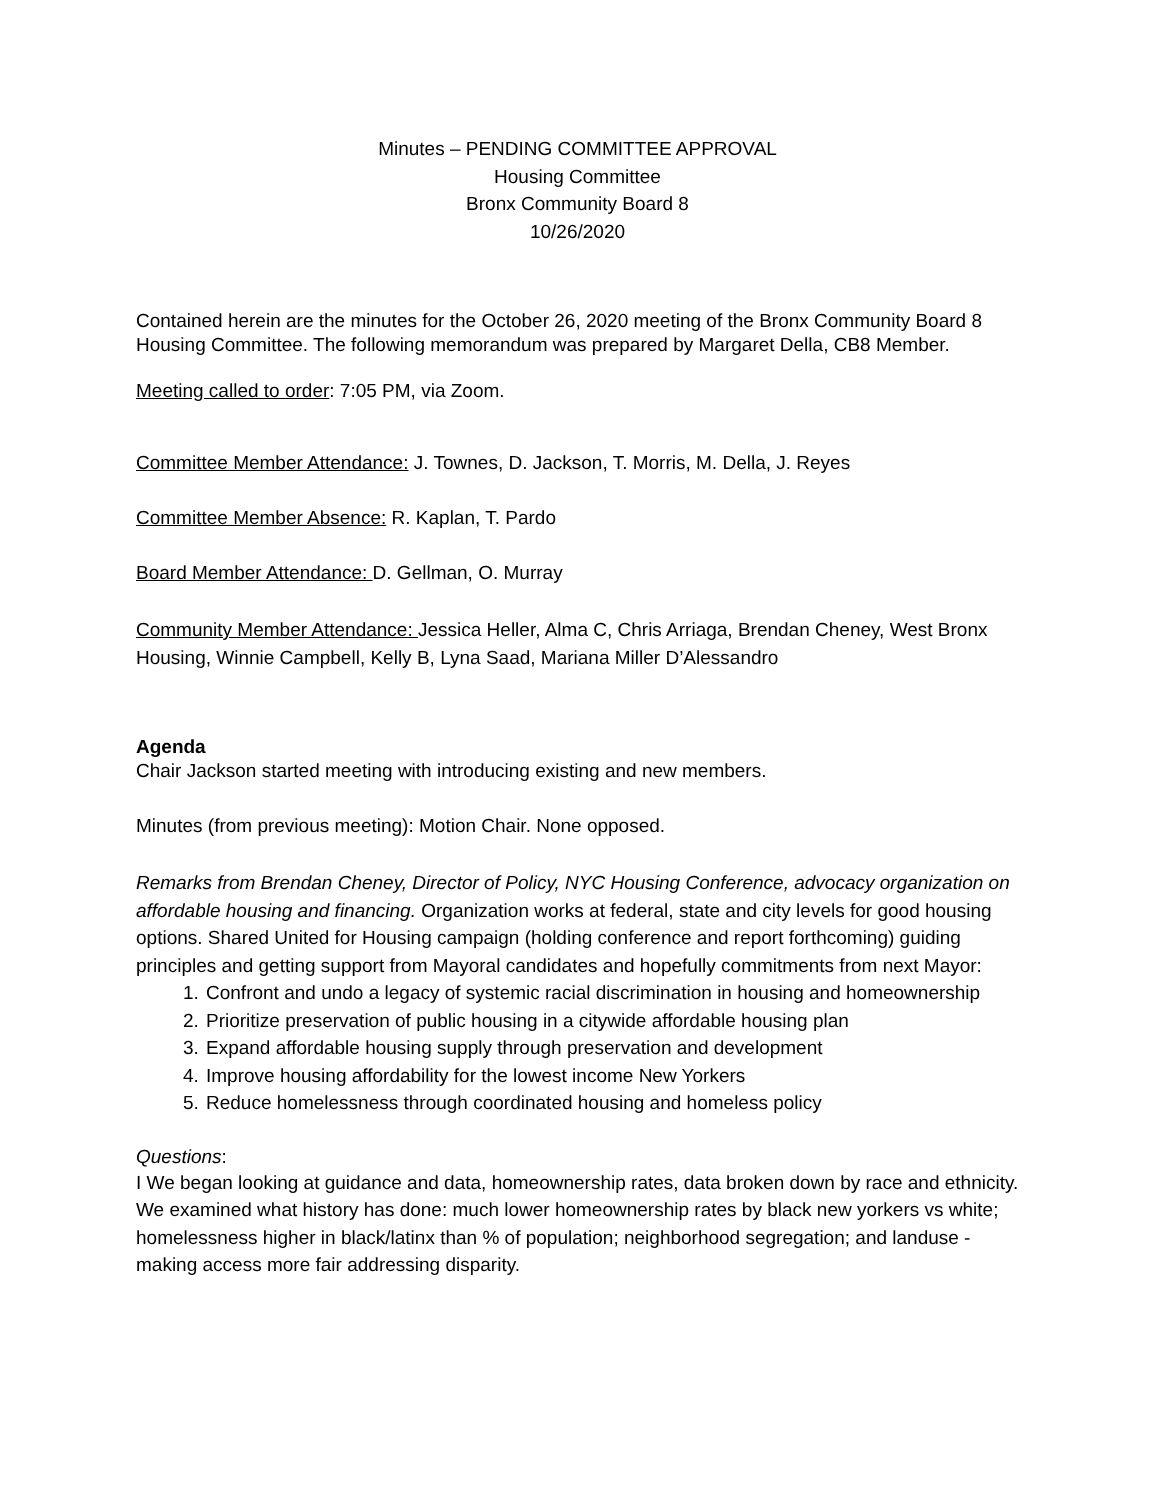Minutes – PENDING COMMITTEE APPROVAL
Housing Committee
Bronx Community Board 8
10/26/2020
Contained herein are the minutes for the October 26, 2020 meeting of the Bronx Community Board 8 Housing Committee. The following memorandum was prepared by Margaret Della, CB8 Member.
Meeting called to order: 7:05 PM, via Zoom.
Committee Member Attendance: J. Townes, D. Jackson, T. Morris, M. Della, J. Reyes
Committee Member Absence: R. Kaplan, T. Pardo
Board Member Attendance: D. Gellman, O. Murray
Community Member Attendance: Jessica Heller, Alma C, Chris Arriaga, Brendan Cheney, West Bronx Housing, Winnie Campbell, Kelly B, Lyna Saad, Mariana Miller D’Alessandro
Agenda
Chair Jackson started meeting with introducing existing and new members.
Minutes (from previous meeting): Motion Chair. None opposed.
Remarks from Brendan Cheney, Director of Policy, NYC Housing Conference, advocacy organization on affordable housing and financing. Organization works at federal, state and city levels for good housing options. Shared United for Housing campaign (holding conference and report forthcoming) guiding principles and getting support from Mayoral candidates and hopefully commitments from next Mayor:
1. Confront and undo a legacy of systemic racial discrimination in housing and homeownership
2. Prioritize preservation of public housing in a citywide affordable housing plan
3. Expand affordable housing supply through preservation and development
4. Improve housing affordability for the lowest income New Yorkers
5. Reduce homelessness through coordinated housing and homeless policy
Questions:
I We began looking at guidance and data, homeownership rates, data broken down by race and ethnicity. We examined what history has done: much lower homeownership rates by black new yorkers vs white; homelessness higher in black/latinx than % of population; neighborhood segregation; and landuse - making access more fair addressing disparity.